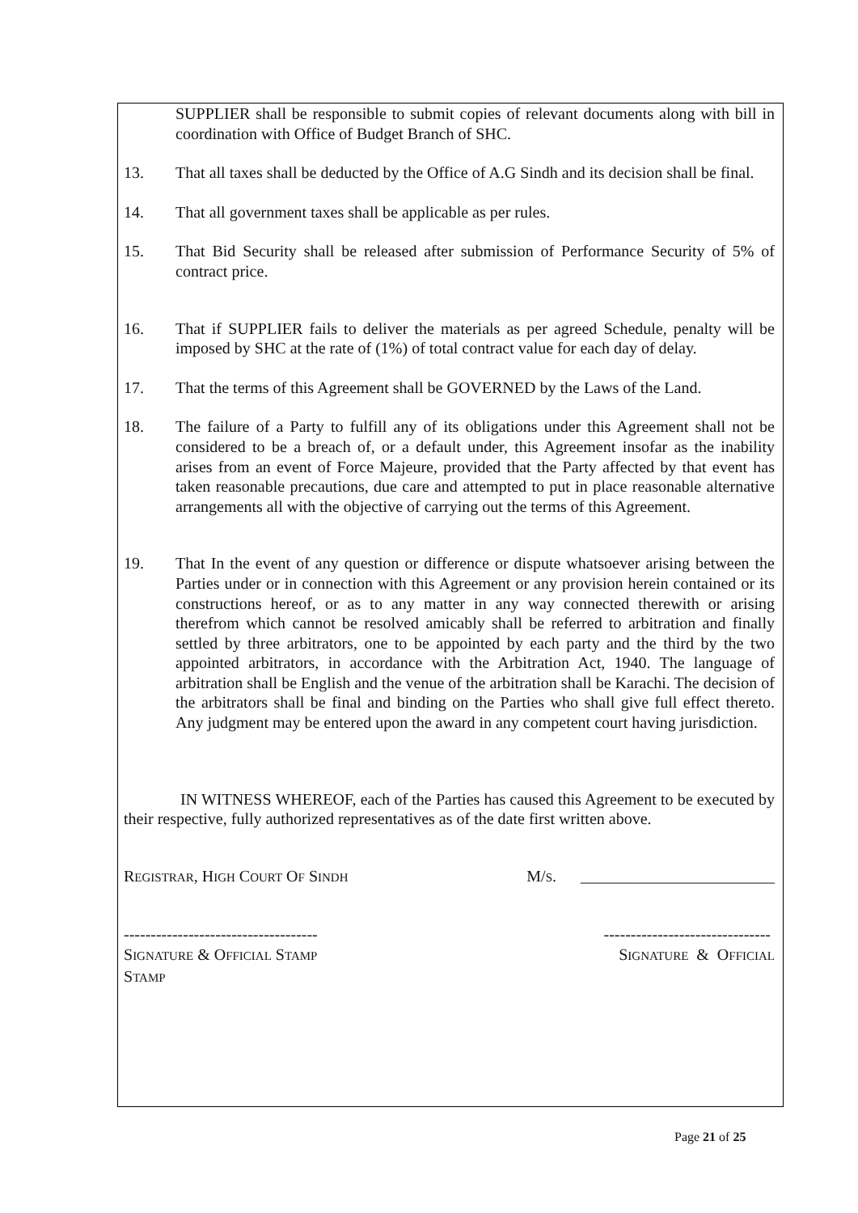SUPPLIER shall be responsible to submit copies of relevant documents along with bill in coordination with Office of Budget Branch of SHC.
13. That all taxes shall be deducted by the Office of A.G Sindh and its decision shall be final.
14. That all government taxes shall be applicable as per rules.
15. That Bid Security shall be released after submission of Performance Security of 5% of contract price.
16. That if SUPPLIER fails to deliver the materials as per agreed Schedule, penalty will be imposed by SHC at the rate of (1%) of total contract value for each day of delay.
17. That the terms of this Agreement shall be GOVERNED by the Laws of the Land.
18. The failure of a Party to fulfill any of its obligations under this Agreement shall not be considered to be a breach of, or a default under, this Agreement insofar as the inability arises from an event of Force Majeure, provided that the Party affected by that event has taken reasonable precautions, due care and attempted to put in place reasonable alternative arrangements all with the objective of carrying out the terms of this Agreement.
19. That In the event of any question or difference or dispute whatsoever arising between the Parties under or in connection with this Agreement or any provision herein contained or its constructions hereof, or as to any matter in any way connected therewith or arising therefrom which cannot be resolved amicably shall be referred to arbitration and finally settled by three arbitrators, one to be appointed by each party and the third by the two appointed arbitrators, in accordance with the Arbitration Act, 1940. The language of arbitration shall be English and the venue of the arbitration shall be Karachi. The decision of the arbitrators shall be final and binding on the Parties who shall give full effect thereto. Any judgment may be entered upon the award in any competent court having jurisdiction.
IN WITNESS WHEREOF, each of the Parties has caused this Agreement to be executed by their respective, fully authorized representatives as of the date first written above.
REGISTRAR, HIGH COURT OF SINDH
M/S. ________________________
------------------------------------
-------------------------------
SIGNATURE & OFFICIAL STAMP
STAMP
SIGNATURE & OFFICIAL
Page 21 of 25